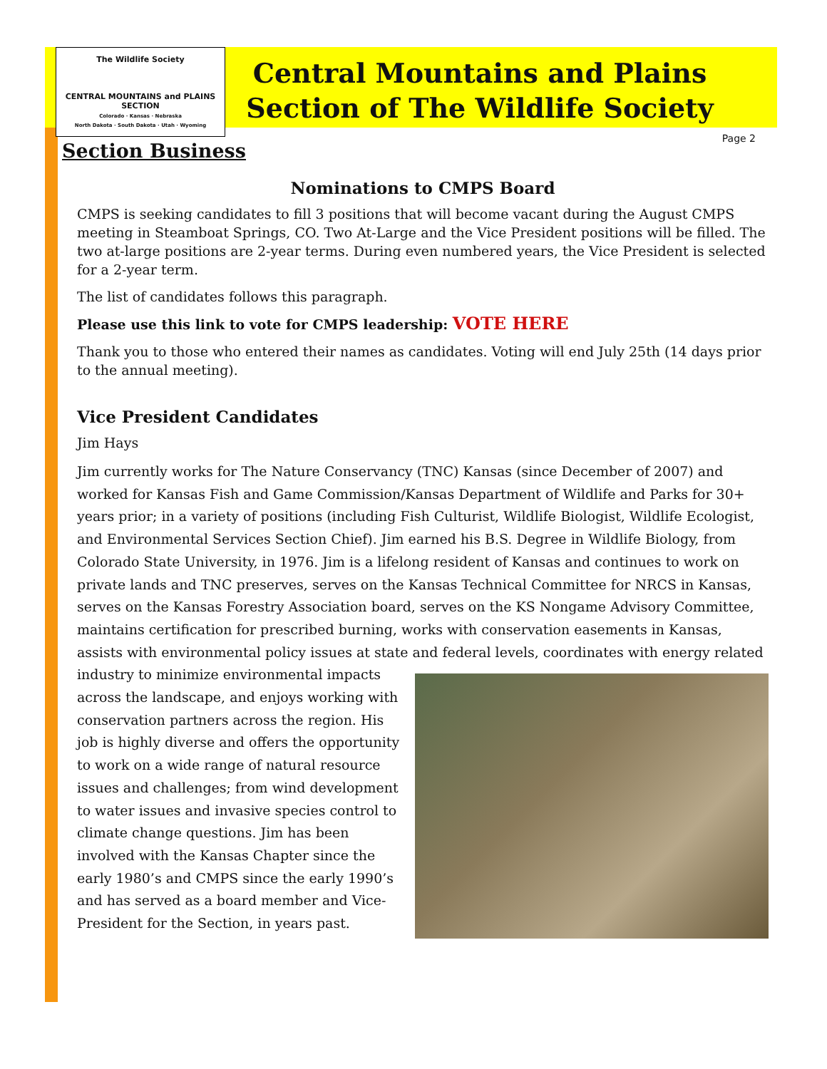The Wildlife Society
CENTRAL MOUNTAINS and PLAINS SECTION
Colorado · Kansas · Nebraska
North Dakota · South Dakota · Utah · Wyoming
Central Mountains and Plains
Section of The Wildlife Society
Page 2
Section Business
Nominations to CMPS Board
CMPS is seeking candidates to fill 3 positions that will become vacant during the August CMPS meeting in Steamboat Springs, CO. Two At-Large and the Vice President positions will be filled. The two at-large positions are 2-year terms. During even numbered years, the Vice President is selected for a 2-year term.
The list of candidates follows this paragraph.
Please use this link to vote for CMPS leadership: VOTE HERE
Thank you to those who entered their names as candidates. Voting will end July 25th (14 days prior to the annual meeting).
Vice President Candidates
Jim Hays
Jim currently works for The Nature Conservancy (TNC) Kansas (since December of 2007) and worked for Kansas Fish and Game Commission/Kansas Department of Wildlife and Parks for 30+ years prior; in a variety of positions (including Fish Culturist, Wildlife Biologist, Wildlife Ecologist, and Environmental Services Section Chief). Jim earned his B.S. Degree in Wildlife Biology, from Colorado State University, in 1976. Jim is a lifelong resident of Kansas and continues to work on private lands and TNC preserves, serves on the Kansas Technical Committee for NRCS in Kansas, serves on the Kansas Forestry Association board, serves on the KS Nongame Advisory Committee, maintains certification for prescribed burning, works with conservation easements in Kansas, assists with environmental policy issues at state and federal levels, coordinates with energy related industry to minimize environmental impacts across the landscape, and enjoys working with conservation partners across the region. His job is highly diverse and offers the opportunity to work on a wide range of natural resource issues and challenges; from wind development to water issues and invasive species control to climate change questions. Jim has been involved with the Kansas Chapter since the early 1980’s and CMPS since the early 1990’s and has served as a board member and Vice-President for the Section, in years past.